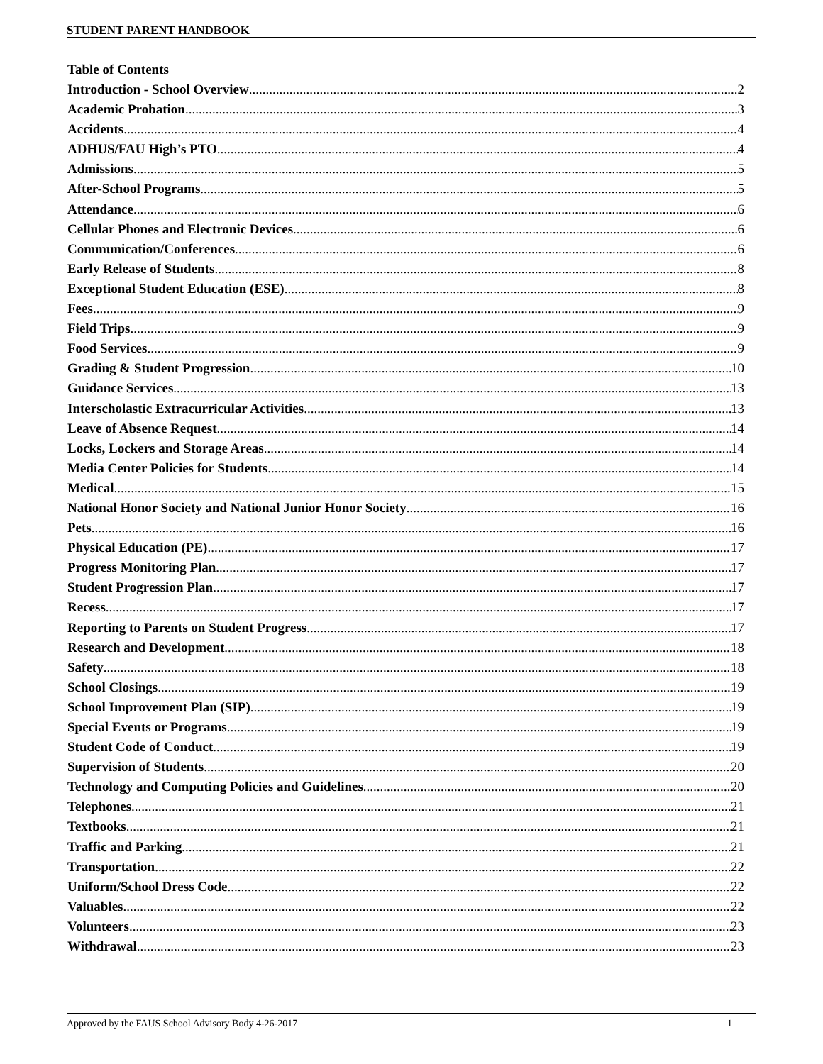STUDENT PARENT HANDBOOK
Table of Contents
Introduction - School Overview 2
Academic Probation 3
Accidents 4
ADHUS/FAU High’s PTO 4
Admissions 5
After-School Programs 5
Attendance 6
Cellular Phones and Electronic Devices 6
Communication/Conferences 6
Early Release of Students 8
Exceptional Student Education (ESE) 8
Fees 9
Field Trips 9
Food Services 9
Grading & Student Progression 10
Guidance Services 13
Interscholastic Extracurricular Activities 13
Leave of Absence Request 14
Locks, Lockers and Storage Areas 14
Media Center Policies for Students 14
Medical 15
National Honor Society and National Junior Honor Society 16
Pets 16
Physical Education (PE) 17
Progress Monitoring Plan 17
Student Progression Plan 17
Recess 17
Reporting to Parents on Student Progress 17
Research and Development 18
Safety 18
School Closings 19
School Improvement Plan (SIP) 19
Special Events or Programs 19
Student Code of Conduct 19
Supervision of Students 20
Technology and Computing Policies and Guidelines 20
Telephones 21
Textbooks 21
Traffic and Parking 21
Transportation 22
Uniform/School Dress Code 22
Valuables 22
Volunteers 23
Withdrawal 23
Approved by the FAUS School Advisory Body 4-26-2017 1